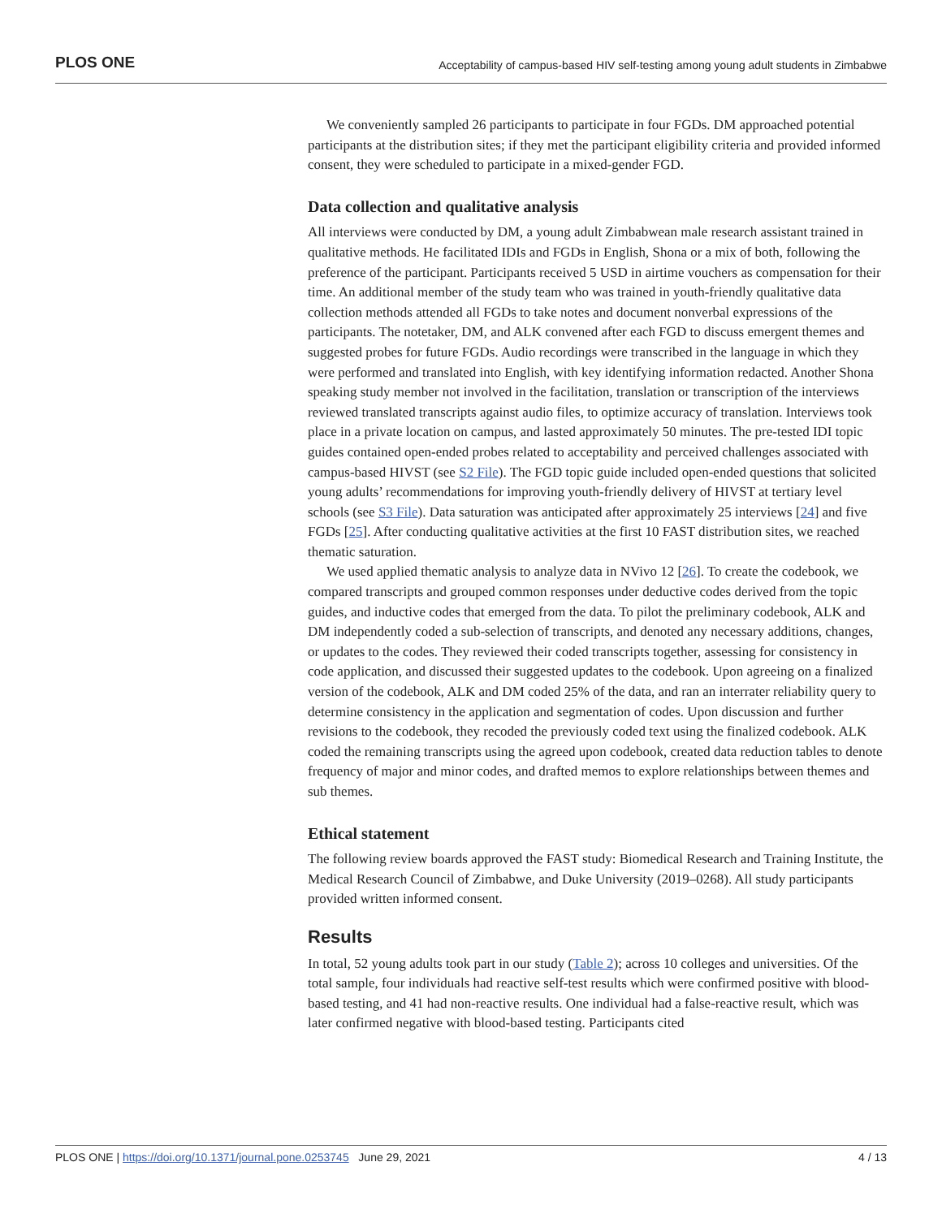PLOS ONE Acceptability of campus-based HIV self-testing among young adult students in Zimbabwe
We conveniently sampled 26 participants to participate in four FGDs. DM approached potential participants at the distribution sites; if they met the participant eligibility criteria and provided informed consent, they were scheduled to participate in a mixed-gender FGD.
Data collection and qualitative analysis
All interviews were conducted by DM, a young adult Zimbabwean male research assistant trained in qualitative methods. He facilitated IDIs and FGDs in English, Shona or a mix of both, following the preference of the participant. Participants received 5 USD in airtime vouchers as compensation for their time. An additional member of the study team who was trained in youth-friendly qualitative data collection methods attended all FGDs to take notes and document nonverbal expressions of the participants. The notetaker, DM, and ALK convened after each FGD to discuss emergent themes and suggested probes for future FGDs. Audio recordings were transcribed in the language in which they were performed and translated into English, with key identifying information redacted. Another Shona speaking study member not involved in the facilitation, translation or transcription of the interviews reviewed translated transcripts against audio files, to optimize accuracy of translation. Interviews took place in a private location on campus, and lasted approximately 50 minutes. The pre-tested IDI topic guides contained open-ended probes related to acceptability and perceived challenges associated with campus-based HIVST (see S2 File). The FGD topic guide included open-ended questions that solicited young adults’ recommendations for improving youth-friendly delivery of HIVST at tertiary level schools (see S3 File). Data saturation was anticipated after approximately 25 interviews [24] and five FGDs [25]. After conducting qualitative activities at the first 10 FAST distribution sites, we reached thematic saturation.
We used applied thematic analysis to analyze data in NVivo 12 [26]. To create the codebook, we compared transcripts and grouped common responses under deductive codes derived from the topic guides, and inductive codes that emerged from the data. To pilot the preliminary codebook, ALK and DM independently coded a sub-selection of transcripts, and denoted any necessary additions, changes, or updates to the codes. They reviewed their coded transcripts together, assessing for consistency in code application, and discussed their suggested updates to the codebook. Upon agreeing on a finalized version of the codebook, ALK and DM coded 25% of the data, and ran an interrater reliability query to determine consistency in the application and segmentation of codes. Upon discussion and further revisions to the codebook, they recoded the previously coded text using the finalized codebook. ALK coded the remaining transcripts using the agreed upon codebook, created data reduction tables to denote frequency of major and minor codes, and drafted memos to explore relationships between themes and sub themes.
Ethical statement
The following review boards approved the FAST study: Biomedical Research and Training Institute, the Medical Research Council of Zimbabwe, and Duke University (2019–0268). All study participants provided written informed consent.
Results
In total, 52 young adults took part in our study (Table 2); across 10 colleges and universities. Of the total sample, four individuals had reactive self-test results which were confirmed positive with blood-based testing, and 41 had non-reactive results. One individual had a false-reactive result, which was later confirmed negative with blood-based testing. Participants cited
PLOS ONE | https://doi.org/10.1371/journal.pone.0253745 June 29, 2021 4 / 13